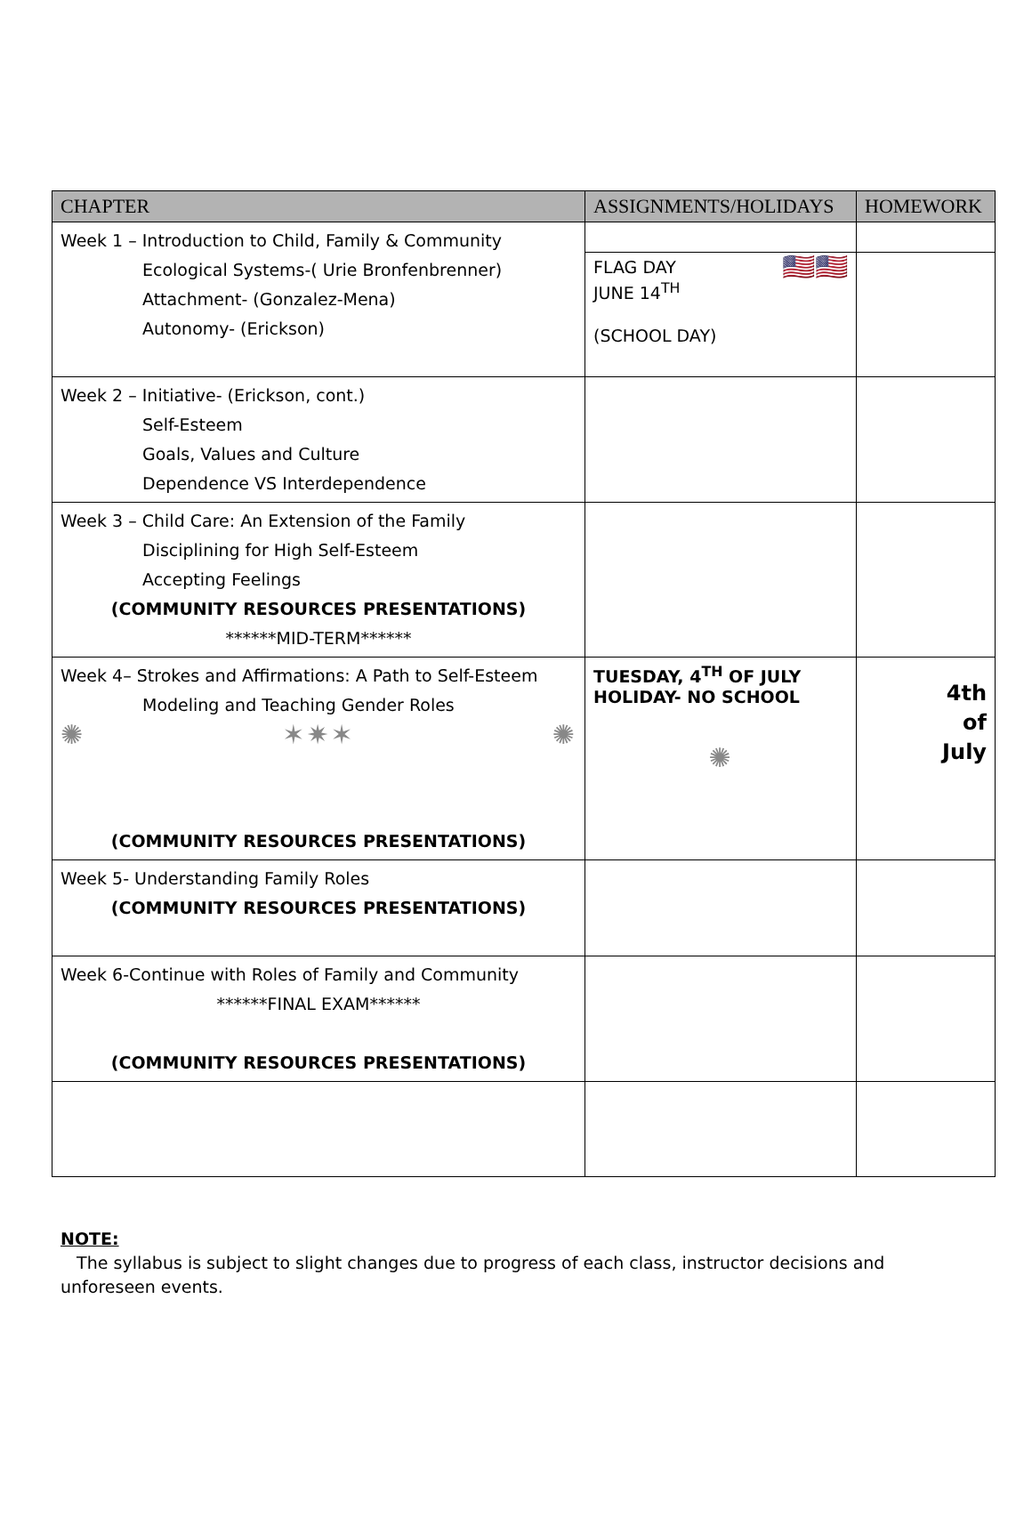| CHAPTER | ASSIGNMENTS/HOLIDAYS | HOMEWORK |
| --- | --- | --- |
| Week 1 – Introduction to Child, Family & Community Ecological Systems-( Urie Bronfenbrenner) Attachment- (Gonzalez-Mena) Autonomy- (Erickson) | | |
| | FLAG DAY 🇺🇸🇺🇸 JUNE 14<sup>TH</sup> (SCHOOL DAY) | |
| Week 2 – Initiative- (Erickson, cont.) Self-Esteem Goals, Values and Culture Dependence VS Interdependence | | |
| Week 3 – Child Care: An Extension of the Family Disciplining for High Self-Esteem Accepting Feelings (COMMUNITY RESOURCES PRESENTATIONS) ******MID-TERM****** | | |
| Week 4– Strokes and Affirmations: A Path to Self-Esteem Modeling and Teaching Gender Roles ✺ ✶✷✶ ✺ (COMMUNITY RESOURCES PRESENTATIONS) | TUESDAY, 4<sup>TH</sup> OF JULY HOLIDAY- NO SCHOOL ✺ | 4th of July |
| Week 5- Understanding Family Roles (COMMUNITY RESOURCES PRESENTATIONS) | | |
| Week 6-Continue with Roles of Family and Community ******FINAL EXAM****** (COMMUNITY RESOURCES PRESENTATIONS) | | |
NOTE:
The syllabus is subject to slight changes due to progress of each class, instructor decisions and unforeseen events.